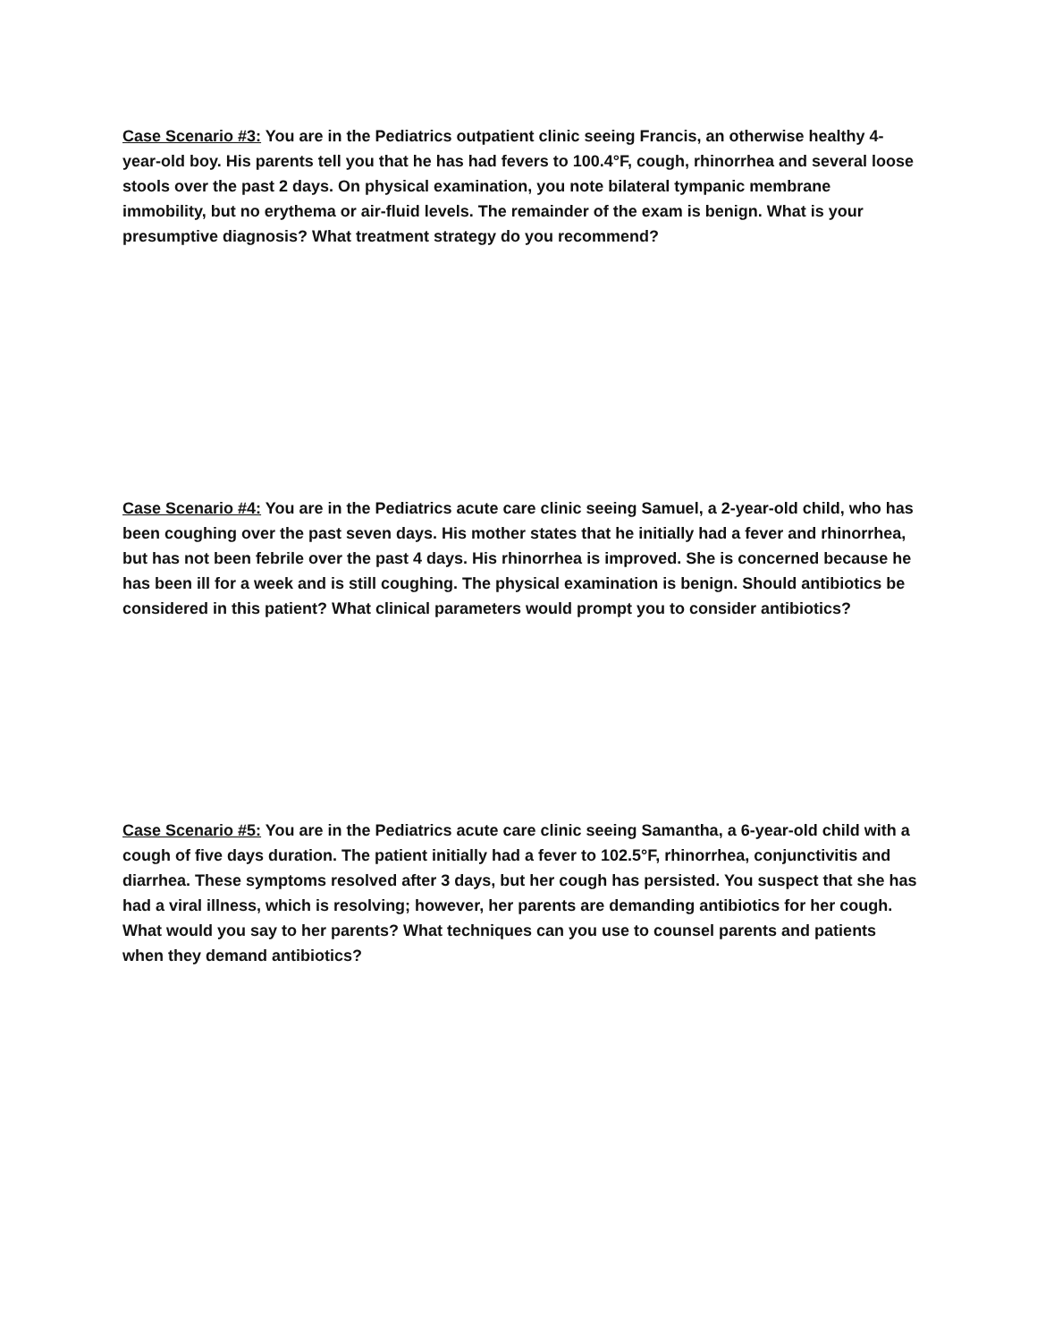Case Scenario #3: You are in the Pediatrics outpatient clinic seeing Francis, an otherwise healthy 4-year-old boy. His parents tell you that he has had fevers to 100.4°F, cough, rhinorrhea and several loose stools over the past 2 days. On physical examination, you note bilateral tympanic membrane immobility, but no erythema or air-fluid levels. The remainder of the exam is benign. What is your presumptive diagnosis? What treatment strategy do you recommend?
Case Scenario #4: You are in the Pediatrics acute care clinic seeing Samuel, a 2-year-old child, who has been coughing over the past seven days. His mother states that he initially had a fever and rhinorrhea, but has not been febrile over the past 4 days. His rhinorrhea is improved. She is concerned because he has been ill for a week and is still coughing. The physical examination is benign. Should antibiotics be considered in this patient? What clinical parameters would prompt you to consider antibiotics?
Case Scenario #5: You are in the Pediatrics acute care clinic seeing Samantha, a 6-year-old child with a cough of five days duration. The patient initially had a fever to 102.5°F, rhinorrhea, conjunctivitis and diarrhea. These symptoms resolved after 3 days, but her cough has persisted. You suspect that she has had a viral illness, which is resolving; however, her parents are demanding antibiotics for her cough. What would you say to her parents? What techniques can you use to counsel parents and patients when they demand antibiotics?